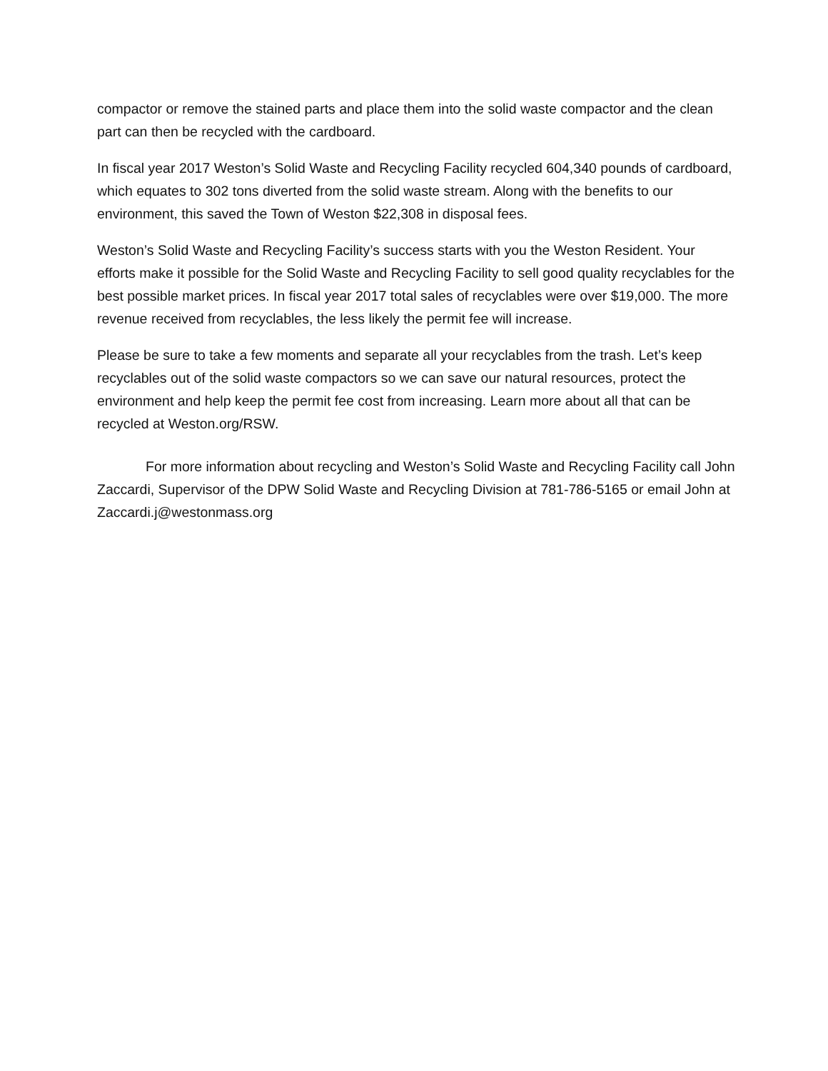compactor or remove the stained parts and place them into the solid waste compactor and the clean part can then be recycled with the cardboard.
In fiscal year 2017 Weston’s Solid Waste and Recycling Facility recycled 604,340 pounds of cardboard, which equates to 302 tons diverted from the solid waste stream. Along with the benefits to our environment, this saved the Town of Weston $22,308 in disposal fees.
Weston’s Solid Waste and Recycling Facility’s success starts with you the Weston Resident. Your efforts make it possible for the Solid Waste and Recycling Facility to sell good quality recyclables for the best possible market prices. In fiscal year 2017 total sales of recyclables were over $19,000. The more revenue received from recyclables, the less likely the permit fee will increase.
Please be sure to take a few moments and separate all your recyclables from the trash. Let’s keep recyclables out of the solid waste compactors so we can save our natural resources, protect the environment and help keep the permit fee cost from increasing. Learn more about all that can be recycled at Weston.org/RSW.
For more information about recycling and Weston’s Solid Waste and Recycling Facility call John Zaccardi, Supervisor of the DPW Solid Waste and Recycling Division at 781-786-5165 or email John at Zaccardi.j@westonmass.org